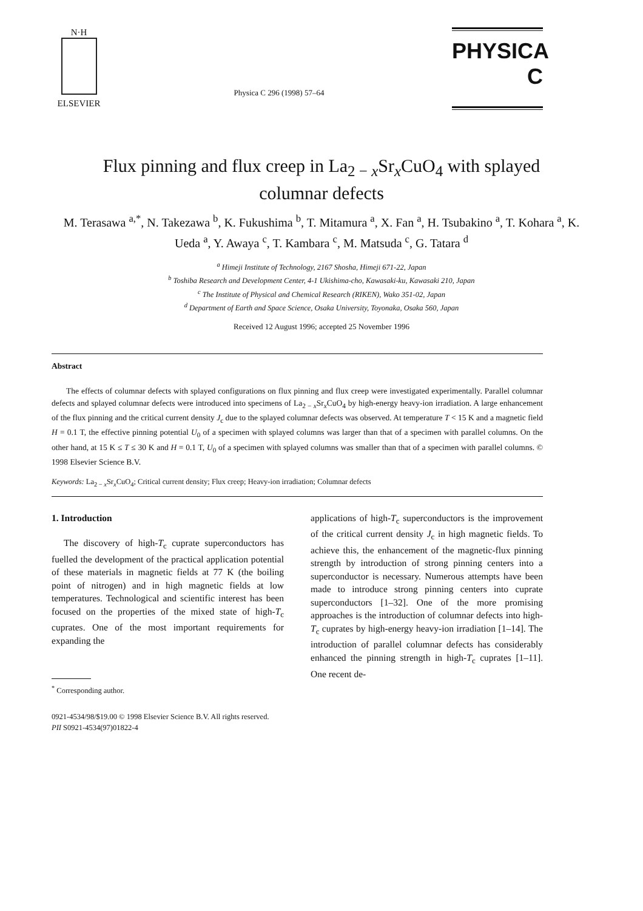N·H
ELSEVIER
Physica C 296 (1998) 57–64
PHYSICA C
Flux pinning and flux creep in La<sub>2 − x</sub>Sr<sub>x</sub>CuO<sub>4</sub> with splayed columnar defects
M. Terasawa <sup>a,*</sup>, N. Takezawa <sup>b</sup>, K. Fukushima <sup>b</sup>, T. Mitamura <sup>a</sup>, X. Fan <sup>a</sup>, H. Tsubakino <sup>a</sup>, T. Kohara <sup>a</sup>, K. Ueda <sup>a</sup>, Y. Awaya <sup>c</sup>, T. Kambara <sup>c</sup>, M. Matsuda <sup>c</sup>, G. Tatara <sup>d</sup>
<sup>a</sup> Himeji Institute of Technology, 2167 Shosha, Himeji 671-22, Japan
<sup>b</sup> Toshiba Research and Development Center, 4-1 Ukishima-cho, Kawasaki-ku, Kawasaki 210, Japan
<sup>c</sup> The Institute of Physical and Chemical Research (RIKEN), Wako 351-02, Japan
<sup>d</sup> Department of Earth and Space Science, Osaka University, Toyonaka, Osaka 560, Japan
Received 12 August 1996; accepted 25 November 1996
Abstract
The effects of columnar defects with splayed configurations on flux pinning and flux creep were investigated experimentally. Parallel columnar defects and splayed columnar defects were introduced into specimens of La<sub>2 − x</sub>Sr<sub>x</sub>CuO<sub>4</sub> by high-energy heavy-ion irradiation. A large enhancement of the flux pinning and the critical current density J<sub>c</sub> due to the splayed columnar defects was observed. At temperature T < 15 K and a magnetic field H = 0.1 T, the effective pinning potential U<sub>0</sub> of a specimen with splayed columns was larger than that of a specimen with parallel columns. On the other hand, at 15 K ≤ T ≤ 30 K and H = 0.1 T, U<sub>0</sub> of a specimen with splayed columns was smaller than that of a specimen with parallel columns. © 1998 Elsevier Science B.V.
Keywords: La<sub>2 − x</sub>Sr<sub>x</sub>CuO<sub>4</sub>; Critical current density; Flux creep; Heavy-ion irradiation; Columnar defects
1. Introduction
The discovery of high-T<sub>c</sub> cuprate superconductors has fuelled the development of the practical application potential of these materials in magnetic fields at 77 K (the boiling point of nitrogen) and in high magnetic fields at low temperatures. Technological and scientific interest has been focused on the properties of the mixed state of high-T<sub>c</sub> cuprates. One of the most important requirements for expanding the
<sup>*</sup> Corresponding author.
applications of high-T<sub>c</sub> superconductors is the improvement of the critical current density J<sub>c</sub> in high magnetic fields. To achieve this, the enhancement of the magnetic-flux pinning strength by introduction of strong pinning centers into a superconductor is necessary. Numerous attempts have been made to introduce strong pinning centers into cuprate superconductors [1–32]. One of the more promising approaches is the introduction of columnar defects into high-T<sub>c</sub> cuprates by high-energy heavy-ion irradiation [1–14]. The introduction of parallel columnar defects has considerably enhanced the pinning strength in high-T<sub>c</sub> cuprates [1–11]. One recent de-
0921-4534/98/$19.00 © 1998 Elsevier Science B.V. All rights reserved.
PII S0921-4534(97)01822-4